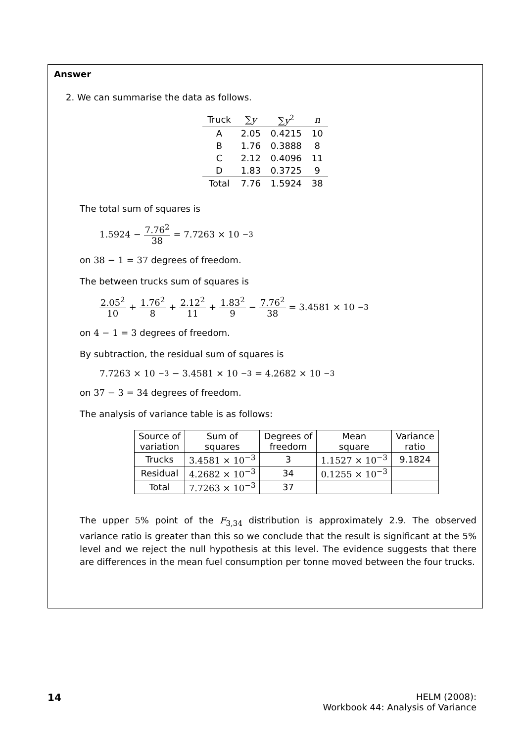Answer
2. We can summarise the data as follows.
| Truck | ∑ y | ∑ y<sup>2</sup> | n |
| --- | --- | --- | --- |
| A | 2.05 | 0.4215 | 10 |
| B | 1.76 | 0.3888 | 8 |
| C | 2.12 | 0.4096 | 11 |
| D | 1.83 | 0.3725 | 9 |
| Total | 7.76 | 1.5924 | 38 |
The total sum of squares is
1.5924 − 7.76<sup>2</sup> 38 = 7.7263 × 10<sup>−3</sup>
on 38 − 1 = 37 degrees of freedom.
The between trucks sum of squares is
2.05<sup>2</sup> 10 + 1.76<sup>2</sup> 8 + 2.12<sup>2</sup> 11 + 1.83<sup>2</sup> 9 − 7.76<sup>2</sup> 38 = 3.4581 × 10<sup>−3</sup>
on 4 − 1 = 3 degrees of freedom.
By subtraction, the residual sum of squares is
7.7263 × 10<sup>−3</sup> − 3.4581 × 10<sup>−3</sup> = 4.2682 × 10<sup>−3</sup>
on 37 − 3 = 34 degrees of freedom.
The analysis of variance table is as follows:
| Source of variation | Sum of squares | Degrees of freedom | Mean square | Variance ratio |
| --- | --- | --- | --- | --- |
| Trucks | 3.4581 × 10<sup>−3</sup> | 3 | 1.1527 × 10<sup>−3</sup> | 9.1824 |
| Residual | 4.2682 × 10<sup>−3</sup> | 34 | 0.1255 × 10<sup>−3</sup> | |
| Total | 7.7263 × 10<sup>−3</sup> | 37 | | |
The upper 5% point of the F<sub>3,34</sub> distribution is approximately 2.9. The observed variance ratio is greater than this so we conclude that the result is significant at the 5% level and we reject the null hypothesis at this level. The evidence suggests that there are differences in the mean fuel consumption per tonne moved between the four trucks.
14 HELM (2008):
Workbook 44: Analysis of Variance